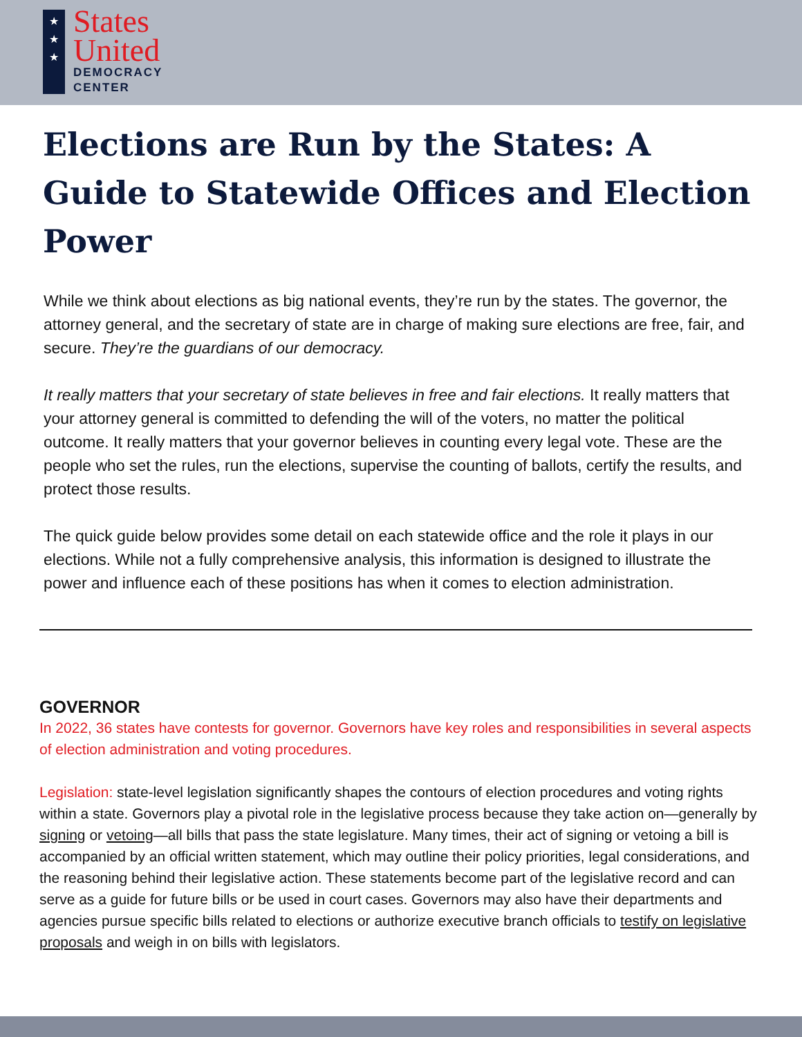★
★
★
States
United
DEMOCRACY
CENTER
Elections are Run by the States: A Guide to Statewide Offices and Election Power
While we think about elections as big national events, they’re run by the states. The governor, the attorney general, and the secretary of state are in charge of making sure elections are free, fair, and secure. They’re the guardians of our democracy.
It really matters that your secretary of state believes in free and fair elections. It really matters that your attorney general is committed to defending the will of the voters, no matter the political outcome. It really matters that your governor believes in counting every legal vote. These are the people who set the rules, run the elections, supervise the counting of ballots, certify the results, and protect those results.
The quick guide below provides some detail on each statewide office and the role it plays in our elections. While not a fully comprehensive analysis, this information is designed to illustrate the power and influence each of these positions has when it comes to election administration.
GOVERNOR
In 2022, 36 states have contests for governor. Governors have key roles and responsibilities in several aspects of election administration and voting procedures.
Legislation: state-level legislation significantly shapes the contours of election procedures and voting rights within a state. Governors play a pivotal role in the legislative process because they take action on—generally by signing or vetoing—all bills that pass the state legislature. Many times, their act of signing or vetoing a bill is accompanied by an official written statement, which may outline their policy priorities, legal considerations, and the reasoning behind their legislative action. These statements become part of the legislative record and can serve as a guide for future bills or be used in court cases. Governors may also have their departments and agencies pursue specific bills related to elections or authorize executive branch officials to testify on legislative proposals and weigh in on bills with legislators.